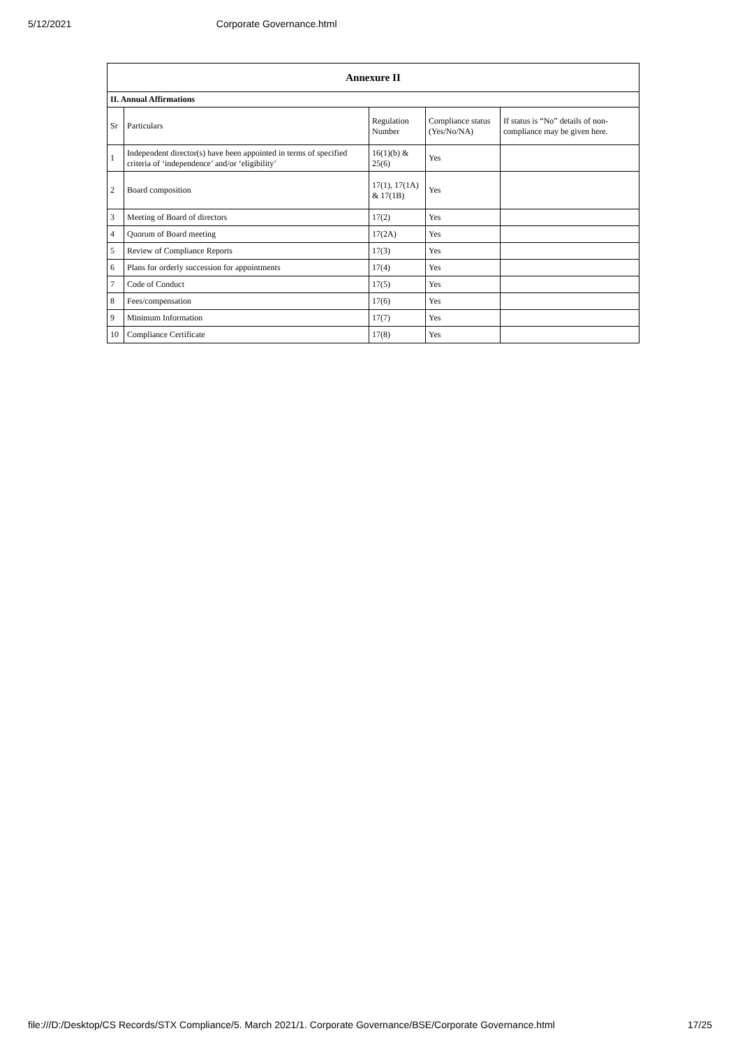5/12/2021 Corporate Governance.html
| Annexure II | | | | |
| --- | --- | --- | --- | --- |
| II. Annual Affirmations | | | | |
| Sr | Particulars | Regulation Number | Compliance status (Yes/No/NA) | If status is “No” details of non-compliance may be given here. |
| 1 | Independent director(s) have been appointed in terms of specified criteria of ‘independence’ and/or ‘eligibility’ | 16(1)(b) & 25(6) | Yes | |
| 2 | Board composition | 17(1), 17(1A) & 17(1B) | Yes | |
| 3 | Meeting of Board of directors | 17(2) | Yes | |
| 4 | Quorum of Board meeting | 17(2A) | Yes | |
| 5 | Review of Compliance Reports | 17(3) | Yes | |
| 6 | Plans for orderly succession for appointments | 17(4) | Yes | |
| 7 | Code of Conduct | 17(5) | Yes | |
| 8 | Fees/compensation | 17(6) | Yes | |
| 9 | Minimum Information | 17(7) | Yes | |
| 10 | Compliance Certificate | 17(8) | Yes | |
file:///D:/Desktop/CS Records/STX Compliance/5. March 2021/1. Corporate Governance/BSE/Corporate Governance.html 17/25